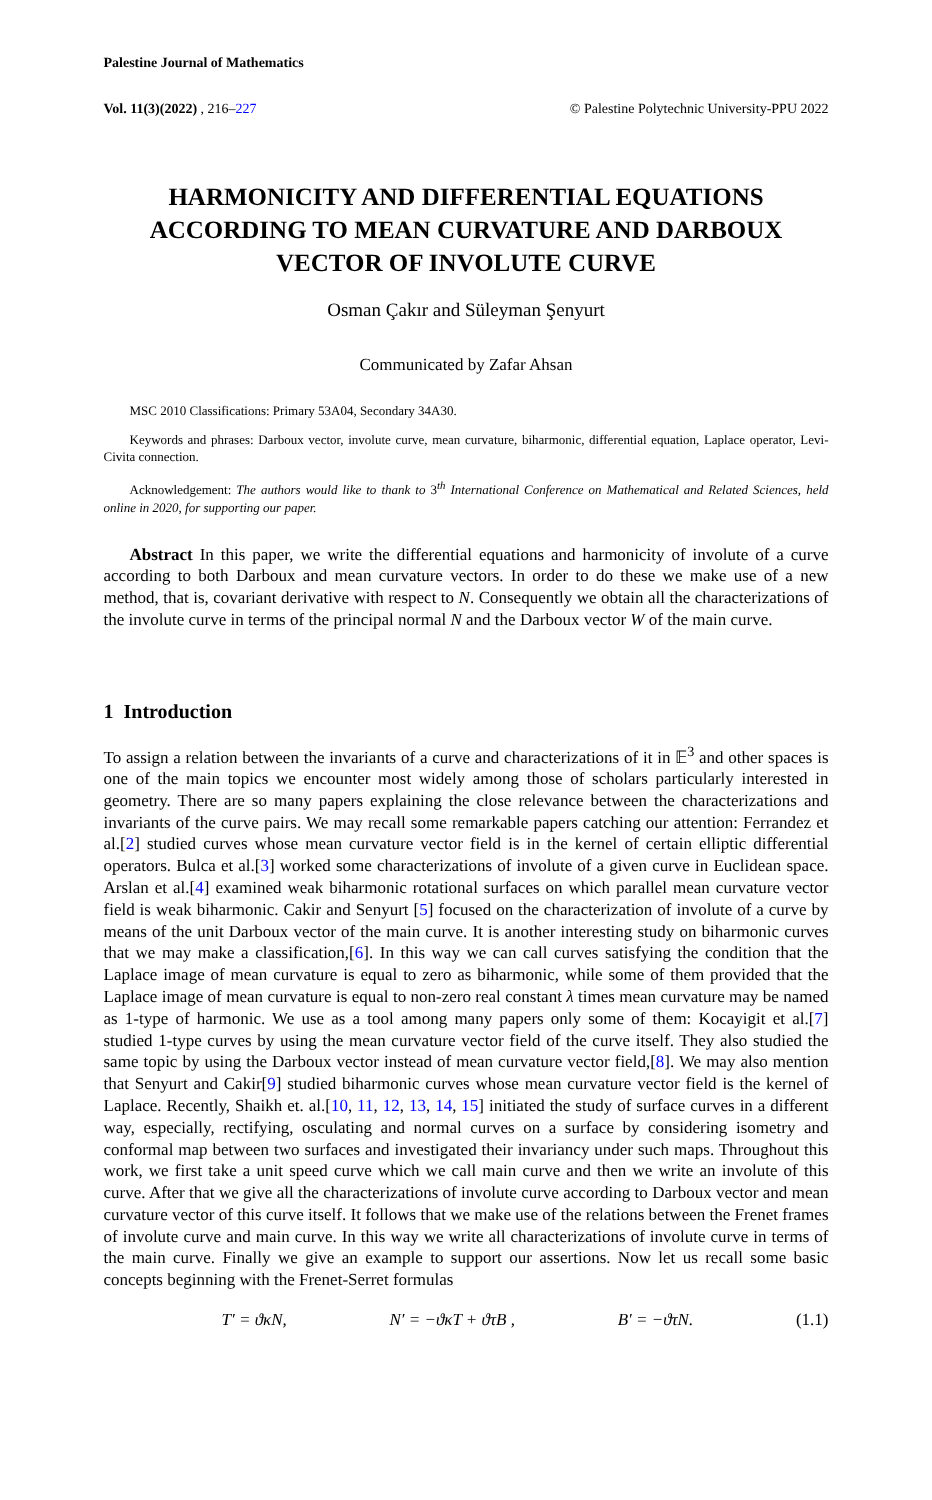Palestine Journal of Mathematics
Vol. 11(3)(2022) , 216–227 © Palestine Polytechnic University-PPU 2022
HARMONICITY AND DIFFERENTIAL EQUATIONS ACCORDING TO MEAN CURVATURE AND DARBOUX VECTOR OF INVOLUTE CURVE
Osman Çakır and Süleyman Şenyurt
Communicated by Zafar Ahsan
MSC 2010 Classifications: Primary 53A04, Secondary 34A30.
Keywords and phrases: Darboux vector, involute curve, mean curvature, biharmonic, differential equation, Laplace operator, Levi-Civita connection.
Acknowledgement: The authors would like to thank to 3<sup>th</sup> International Conference on Mathematical and Related Sciences, held online in 2020, for supporting our paper.
Abstract In this paper, we write the differential equations and harmonicity of involute of a curve according to both Darboux and mean curvature vectors. In order to do these we make use of a new method, that is, covariant derivative with respect to N. Consequently we obtain all the characterizations of the involute curve in terms of the principal normal N and the Darboux vector W of the main curve.
1 Introduction
To assign a relation between the invariants of a curve and characterizations of it in 𝔼<sup>3</sup> and other spaces is one of the main topics we encounter most widely among those of scholars particularly interested in geometry. There are so many papers explaining the close relevance between the characterizations and invariants of the curve pairs. We may recall some remarkable papers catching our attention: Ferrandez et al.[2] studied curves whose mean curvature vector field is in the kernel of certain elliptic differential operators. Bulca et al.[3] worked some characterizations of involute of a given curve in Euclidean space. Arslan et al.[4] examined weak biharmonic rotational surfaces on which parallel mean curvature vector field is weak biharmonic. Cakir and Senyurt [5] focused on the characterization of involute of a curve by means of the unit Darboux vector of the main curve. It is another interesting study on biharmonic curves that we may make a classification,[6]. In this way we can call curves satisfying the condition that the Laplace image of mean curvature is equal to zero as biharmonic, while some of them provided that the Laplace image of mean curvature is equal to non-zero real constant λ times mean curvature may be named as 1-type of harmonic. We use as a tool among many papers only some of them: Kocayigit et al.[7] studied 1-type curves by using the mean curvature vector field of the curve itself. They also studied the same topic by using the Darboux vector instead of mean curvature vector field,[8]. We may also mention that Senyurt and Cakir[9] studied biharmonic curves whose mean curvature vector field is the kernel of Laplace. Recently, Shaikh et. al.[10, 11, 12, 13, 14, 15] initiated the study of surface curves in a different way, especially, rectifying, osculating and normal curves on a surface by considering isometry and conformal map between two surfaces and investigated their invariancy under such maps. Throughout this work, we first take a unit speed curve which we call main curve and then we write an involute of this curve. After that we give all the characterizations of involute curve according to Darboux vector and mean curvature vector of this curve itself. It follows that we make use of the relations between the Frenet frames of involute curve and main curve. In this way we write all characterizations of involute curve in terms of the main curve. Finally we give an example to support our assertions. Now let us recall some basic concepts beginning with the Frenet-Serret formulas
T′ = ϑκN, N′ = −ϑκT + ϑτB , B′ = −ϑτN. (1.1)